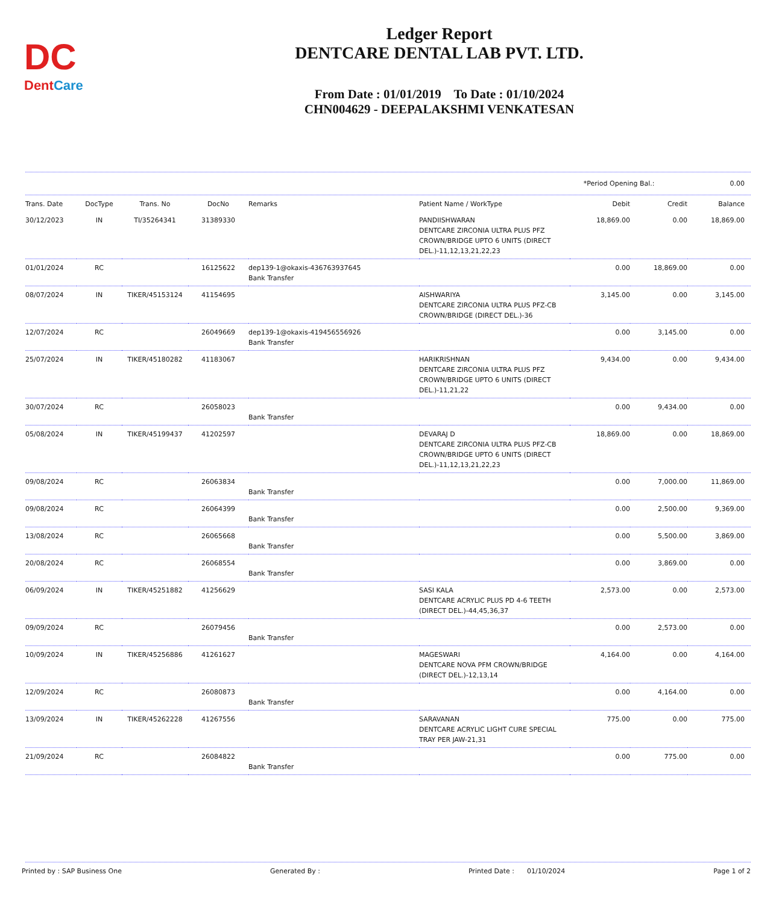DC
DentCare
Ledger Report
DENTCARE DENTAL LAB PVT. LTD.
From Date : 01/01/2019 To Date : 01/10/2024
CHN004629 - DEEPALAKSHMI VENKATESAN
*Period Opening Bal.: 0.00
| Trans. Date | DocType | Trans. No | DocNo | Remarks | Patient Name / WorkType | Debit | Credit | Balance |
| --- | --- | --- | --- | --- | --- | --- | --- | --- |
| 30/12/2023 | IN | TI/35264341 | 31389330 | | PANDIISHWARAN DENTCARE ZIRCONIA ULTRA PLUS PFZ CROWN/BRIDGE UPTO 6 UNITS (DIRECT DEL.)-11,12,13,21,22,23 | 18,869.00 | 0.00 | 18,869.00 |
| 01/01/2024 | RC | | 16125622 | dep139-1@okaxis-436763937645 Bank Transfer | | 0.00 | 18,869.00 | 0.00 |
| 08/07/2024 | IN | TIKER/45153124 | 41154695 | | AISHWARIYA DENTCARE ZIRCONIA ULTRA PLUS PFZ-CB CROWN/BRIDGE (DIRECT DEL.)-36 | 3,145.00 | 0.00 | 3,145.00 |
| 12/07/2024 | RC | | 26049669 | dep139-1@okaxis-419456556926 Bank Transfer | | 0.00 | 3,145.00 | 0.00 |
| 25/07/2024 | IN | TIKER/45180282 | 41183067 | | HARIKRISHNAN DENTCARE ZIRCONIA ULTRA PLUS PFZ CROWN/BRIDGE UPTO 6 UNITS (DIRECT DEL.)-11,21,22 | 9,434.00 | 0.00 | 9,434.00 |
| 30/07/2024 | RC | | 26058023 | Bank Transfer | | 0.00 | 9,434.00 | 0.00 |
| 05/08/2024 | IN | TIKER/45199437 | 41202597 | | DEVARAJ D DENTCARE ZIRCONIA ULTRA PLUS PFZ-CB CROWN/BRIDGE UPTO 6 UNITS (DIRECT DEL.)-11,12,13,21,22,23 | 18,869.00 | 0.00 | 18,869.00 |
| 09/08/2024 | RC | | 26063834 | Bank Transfer | | 0.00 | 7,000.00 | 11,869.00 |
| 09/08/2024 | RC | | 26064399 | Bank Transfer | | 0.00 | 2,500.00 | 9,369.00 |
| 13/08/2024 | RC | | 26065668 | Bank Transfer | | 0.00 | 5,500.00 | 3,869.00 |
| 20/08/2024 | RC | | 26068554 | Bank Transfer | | 0.00 | 3,869.00 | 0.00 |
| 06/09/2024 | IN | TIKER/45251882 | 41256629 | | SASI KALA DENTCARE ACRYLIC PLUS PD 4-6 TEETH (DIRECT DEL.)-44,45,36,37 | 2,573.00 | 0.00 | 2,573.00 |
| 09/09/2024 | RC | | 26079456 | Bank Transfer | | 0.00 | 2,573.00 | 0.00 |
| 10/09/2024 | IN | TIKER/45256886 | 41261627 | | MAGESWARI DENTCARE NOVA PFM CROWN/BRIDGE (DIRECT DEL.)-12,13,14 | 4,164.00 | 0.00 | 4,164.00 |
| 12/09/2024 | RC | | 26080873 | Bank Transfer | | 0.00 | 4,164.00 | 0.00 |
| 13/09/2024 | IN | TIKER/45262228 | 41267556 | | SARAVANAN DENTCARE ACRYLIC LIGHT CURE SPECIAL TRAY PER JAW-21,31 | 775.00 | 0.00 | 775.00 |
| 21/09/2024 | RC | | 26084822 | Bank Transfer | | 0.00 | 775.00 | 0.00 |
Printed by : SAP Business One Generated By : Printed Date : 01/10/2024 Page 1 of 2